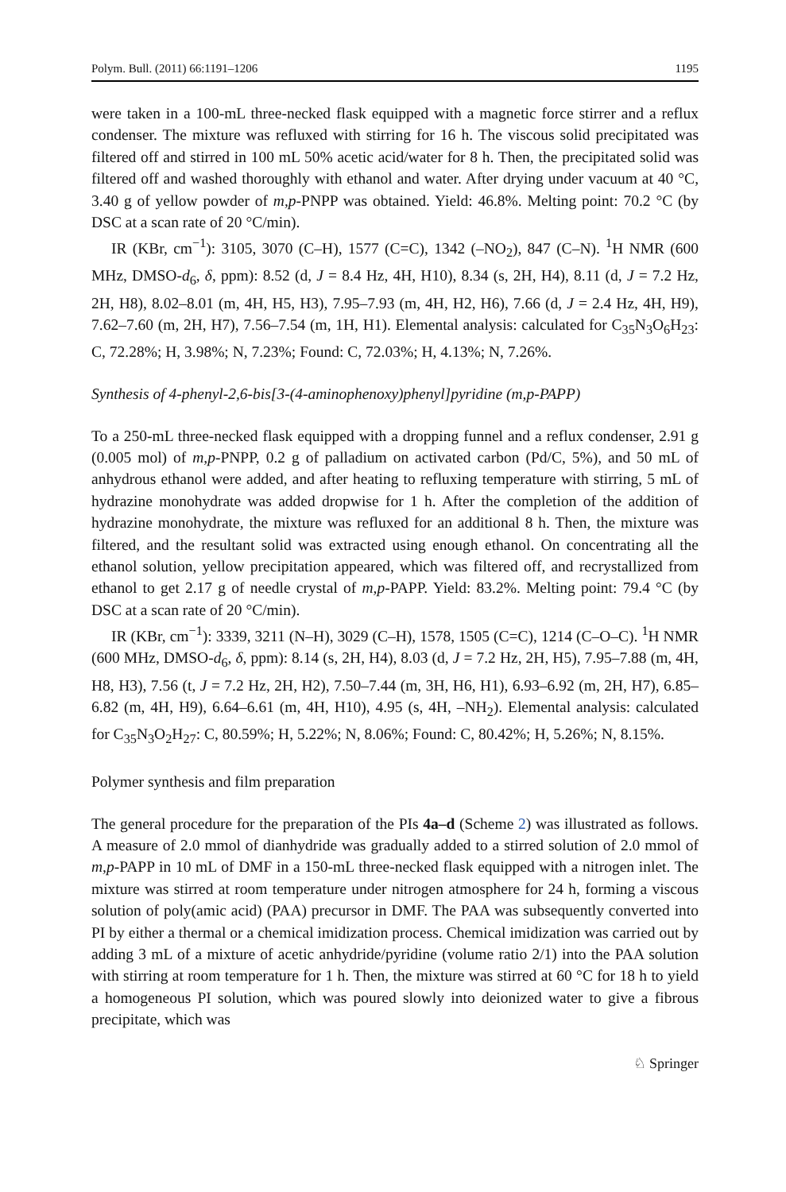Polym. Bull. (2011) 66:1191–1206 1195
were taken in a 100-mL three-necked flask equipped with a magnetic force stirrer and a reflux condenser. The mixture was refluxed with stirring for 16 h. The viscous solid precipitated was filtered off and stirred in 100 mL 50% acetic acid/water for 8 h. Then, the precipitated solid was filtered off and washed thoroughly with ethanol and water. After drying under vacuum at 40 °C, 3.40 g of yellow powder of m,p-PNPP was obtained. Yield: 46.8%. Melting point: 70.2 °C (by DSC at a scan rate of 20 °C/min).
IR (KBr, cm<sup>−1</sup>): 3105, 3070 (C–H), 1577 (C=C), 1342 (–NO<sub>2</sub>), 847 (C–N). <sup>1</sup>H NMR (600 MHz, DMSO-d<sub>6</sub>, δ, ppm): 8.52 (d, J = 8.4 Hz, 4H, H10), 8.34 (s, 2H, H4), 8.11 (d, J = 7.2 Hz, 2H, H8), 8.02–8.01 (m, 4H, H5, H3), 7.95–7.93 (m, 4H, H2, H6), 7.66 (d, J = 2.4 Hz, 4H, H9), 7.62–7.60 (m, 2H, H7), 7.56–7.54 (m, 1H, H1). Elemental analysis: calculated for C<sub>35</sub>N<sub>3</sub>O<sub>6</sub>H<sub>23</sub>: C, 72.28%; H, 3.98%; N, 7.23%; Found: C, 72.03%; H, 4.13%; N, 7.26%.
Synthesis of 4-phenyl-2,6-bis[3-(4-aminophenoxy)phenyl]pyridine (m,p-PAPP)
To a 250-mL three-necked flask equipped with a dropping funnel and a reflux condenser, 2.91 g (0.005 mol) of m,p-PNPP, 0.2 g of palladium on activated carbon (Pd/C, 5%), and 50 mL of anhydrous ethanol were added, and after heating to refluxing temperature with stirring, 5 mL of hydrazine monohydrate was added dropwise for 1 h. After the completion of the addition of hydrazine monohydrate, the mixture was refluxed for an additional 8 h. Then, the mixture was filtered, and the resultant solid was extracted using enough ethanol. On concentrating all the ethanol solution, yellow precipitation appeared, which was filtered off, and recrystallized from ethanol to get 2.17 g of needle crystal of m,p-PAPP. Yield: 83.2%. Melting point: 79.4 °C (by DSC at a scan rate of 20 °C/min).
IR (KBr, cm<sup>−1</sup>): 3339, 3211 (N–H), 3029 (C–H), 1578, 1505 (C=C), 1214 (C–O–C). <sup>1</sup>H NMR (600 MHz, DMSO-d<sub>6</sub>, δ, ppm): 8.14 (s, 2H, H4), 8.03 (d, J = 7.2 Hz, 2H, H5), 7.95–7.88 (m, 4H, H8, H3), 7.56 (t, J = 7.2 Hz, 2H, H2), 7.50–7.44 (m, 3H, H6, H1), 6.93–6.92 (m, 2H, H7), 6.85–6.82 (m, 4H, H9), 6.64–6.61 (m, 4H, H10), 4.95 (s, 4H, –NH<sub>2</sub>). Elemental analysis: calculated for C<sub>35</sub>N<sub>3</sub>O<sub>2</sub>H<sub>27</sub>: C, 80.59%; H, 5.22%; N, 8.06%; Found: C, 80.42%; H, 5.26%; N, 8.15%.
Polymer synthesis and film preparation
The general procedure for the preparation of the PIs 4a–d (Scheme 2) was illustrated as follows. A measure of 2.0 mmol of dianhydride was gradually added to a stirred solution of 2.0 mmol of m,p-PAPP in 10 mL of DMF in a 150-mL three-necked flask equipped with a nitrogen inlet. The mixture was stirred at room temperature under nitrogen atmosphere for 24 h, forming a viscous solution of poly(amic acid) (PAA) precursor in DMF. The PAA was subsequently converted into PI by either a thermal or a chemical imidization process. Chemical imidization was carried out by adding 3 mL of a mixture of acetic anhydride/pyridine (volume ratio 2/1) into the PAA solution with stirring at room temperature for 1 h. Then, the mixture was stirred at 60 °C for 18 h to yield a homogeneous PI solution, which was poured slowly into deionized water to give a fibrous precipitate, which was
♘ Springer